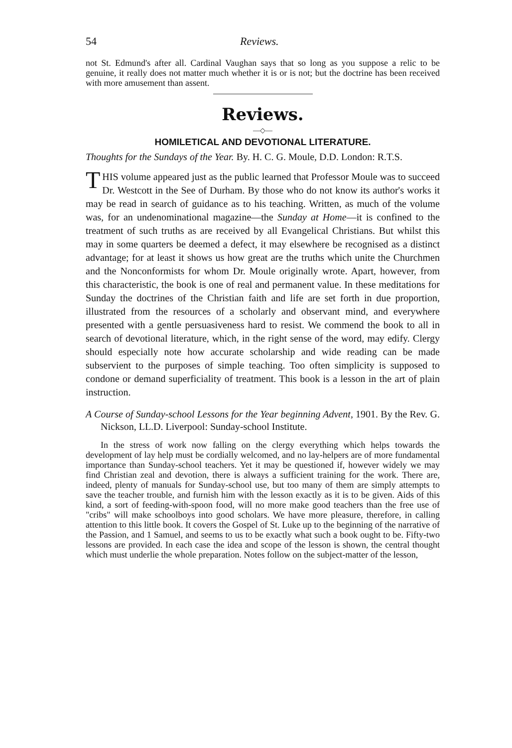54 Reviews.
not St. Edmund's after all. Cardinal Vaughan says that so long as you suppose a relic to be genuine, it really does not matter much whether it is or is not; but the doctrine has been received with more amusement than assent.
Reviews.
—◇—
HOMILETICAL AND DEVOTIONAL LITERATURE.
Thoughts for the Sundays of the Year. By. H. C. G. Moule, D.D. London: R.T.S.
THIS volume appeared just as the public learned that Professor Moule was to succeed Dr. Westcott in the See of Durham. By those who do not know its author's works it may be read in search of guidance as to his teaching. Written, as much of the volume was, for an undenominational magazine—the Sunday at Home—it is confined to the treatment of such truths as are received by all Evangelical Christians. But whilst this may in some quarters be deemed a defect, it may elsewhere be recognised as a distinct advantage; for at least it shows us how great are the truths which unite the Churchmen and the Nonconformists for whom Dr. Moule originally wrote. Apart, however, from this characteristic, the book is one of real and permanent value. In these meditations for Sunday the doctrines of the Christian faith and life are set forth in due proportion, illustrated from the resources of a scholarly and observant mind, and everywhere presented with a gentle persuasiveness hard to resist. We commend the book to all in search of devotional literature, which, in the right sense of the word, may edify. Clergy should especially note how accurate scholarship and wide reading can be made subservient to the purposes of simple teaching. Too often simplicity is supposed to condone or demand superficiality of treatment. This book is a lesson in the art of plain instruction.
A Course of Sunday-school Lessons for the Year beginning Advent, 1901. By the Rev. G. Nickson, LL.D. Liverpool: Sunday-school Institute.
In the stress of work now falling on the clergy everything which helps towards the development of lay help must be cordially welcomed, and no lay-helpers are of more fundamental importance than Sunday-school teachers. Yet it may be questioned if, however widely we may find Christian zeal and devotion, there is always a sufficient training for the work. There are, indeed, plenty of manuals for Sunday-school use, but too many of them are simply attempts to save the teacher trouble, and furnish him with the lesson exactly as it is to be given. Aids of this kind, a sort of feeding-with-spoon food, will no more make good teachers than the free use of "cribs" will make schoolboys into good scholars. We have more pleasure, therefore, in calling attention to this little book. It covers the Gospel of St. Luke up to the beginning of the narrative of the Passion, and 1 Samuel, and seems to us to be exactly what such a book ought to be. Fifty-two lessons are provided. In each case the idea and scope of the lesson is shown, the central thought which must underlie the whole preparation. Notes follow on the subject-matter of the lesson,